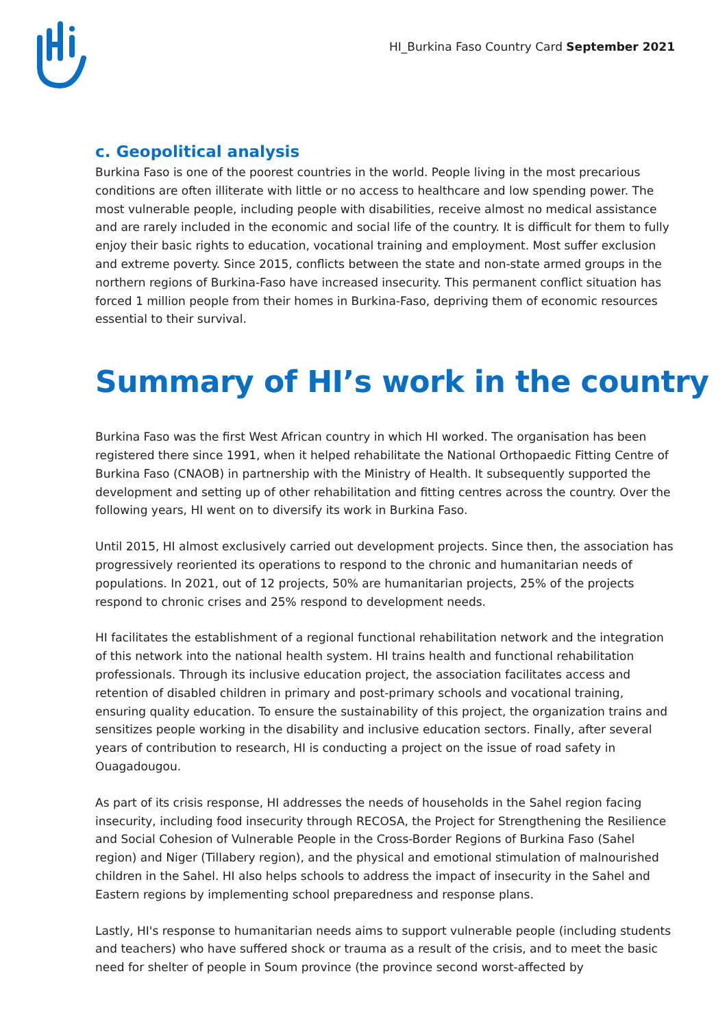HI_Burkina Faso Country Card September 2021
c. Geopolitical analysis
Burkina Faso is one of the poorest countries in the world. People living in the most precarious conditions are often illiterate with little or no access to healthcare and low spending power. The most vulnerable people, including people with disabilities, receive almost no medical assistance and are rarely included in the economic and social life of the country. It is difficult for them to fully enjoy their basic rights to education, vocational training and employment. Most suffer exclusion and extreme poverty. Since 2015, conflicts between the state and non-state armed groups in the northern regions of Burkina-Faso have increased insecurity. This permanent conflict situation has forced 1 million people from their homes in Burkina-Faso, depriving them of economic resources essential to their survival.
Summary of HI’s work in the country
Burkina Faso was the first West African country in which HI worked. The organisation has been registered there since 1991, when it helped rehabilitate the National Orthopaedic Fitting Centre of Burkina Faso (CNAOB) in partnership with the Ministry of Health. It subsequently supported the development and setting up of other rehabilitation and fitting centres across the country. Over the following years, HI went on to diversify its work in Burkina Faso.
Until 2015, HI almost exclusively carried out development projects. Since then, the association has progressively reoriented its operations to respond to the chronic and humanitarian needs of populations. In 2021, out of 12 projects, 50% are humanitarian projects, 25% of the projects respond to chronic crises and 25% respond to development needs.
HI facilitates the establishment of a regional functional rehabilitation network and the integration of this network into the national health system. HI trains health and functional rehabilitation professionals. Through its inclusive education project, the association facilitates access and retention of disabled children in primary and post-primary schools and vocational training, ensuring quality education. To ensure the sustainability of this project, the organization trains and sensitizes people working in the disability and inclusive education sectors. Finally, after several years of contribution to research, HI is conducting a project on the issue of road safety in Ouagadougou.
As part of its crisis response, HI addresses the needs of households in the Sahel region facing insecurity, including food insecurity through RECOSA, the Project for Strengthening the Resilience and Social Cohesion of Vulnerable People in the Cross-Border Regions of Burkina Faso (Sahel region) and Niger (Tillabery region), and the physical and emotional stimulation of malnourished children in the Sahel. HI also helps schools to address the impact of insecurity in the Sahel and Eastern regions by implementing school preparedness and response plans.
Lastly, HI's response to humanitarian needs aims to support vulnerable people (including students and teachers) who have suffered shock or trauma as a result of the crisis, and to meet the basic need for shelter of people in Soum province (the province second worst-affected by